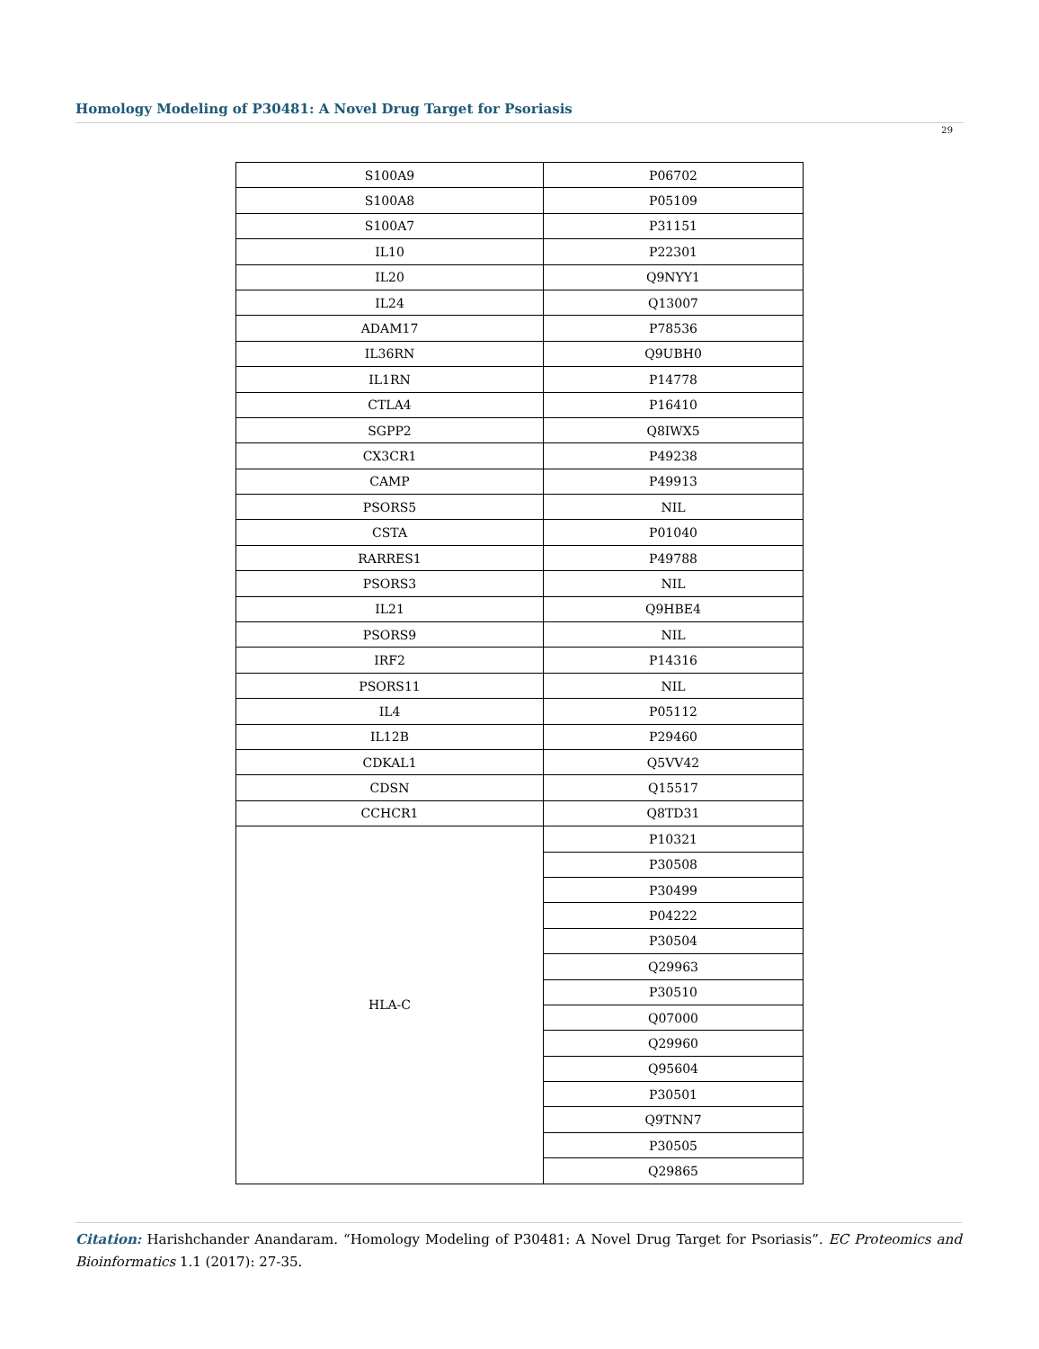Homology Modeling of P30481: A Novel Drug Target for Psoriasis
29
| S100A9 | P06702 |
| S100A8 | P05109 |
| S100A7 | P31151 |
| IL10 | P22301 |
| IL20 | Q9NYY1 |
| IL24 | Q13007 |
| ADAM17 | P78536 |
| IL36RN | Q9UBH0 |
| IL1RN | P14778 |
| CTLA4 | P16410 |
| SGPP2 | Q8IWX5 |
| CX3CR1 | P49238 |
| CAMP | P49913 |
| PSORS5 | NIL |
| CSTA | P01040 |
| RARRES1 | P49788 |
| PSORS3 | NIL |
| IL21 | Q9HBE4 |
| PSORS9 | NIL |
| IRF2 | P14316 |
| PSORS11 | NIL |
| IL4 | P05112 |
| IL12B | P29460 |
| CDKAL1 | Q5VV42 |
| CDSN | Q15517 |
| CCHCR1 | Q8TD31 |
| HLA-C | P10321 |
| | P30508 |
| | P30499 |
| | P04222 |
| | P30504 |
| | Q29963 |
| | P30510 |
| | Q07000 |
| | Q29960 |
| | Q95604 |
| | P30501 |
| | Q9TNN7 |
| | P30505 |
| | Q29865 |
Citation: Harishchander Anandaram. “Homology Modeling of P30481: A Novel Drug Target for Psoriasis”. EC Proteomics and Bioinformatics 1.1 (2017): 27-35.